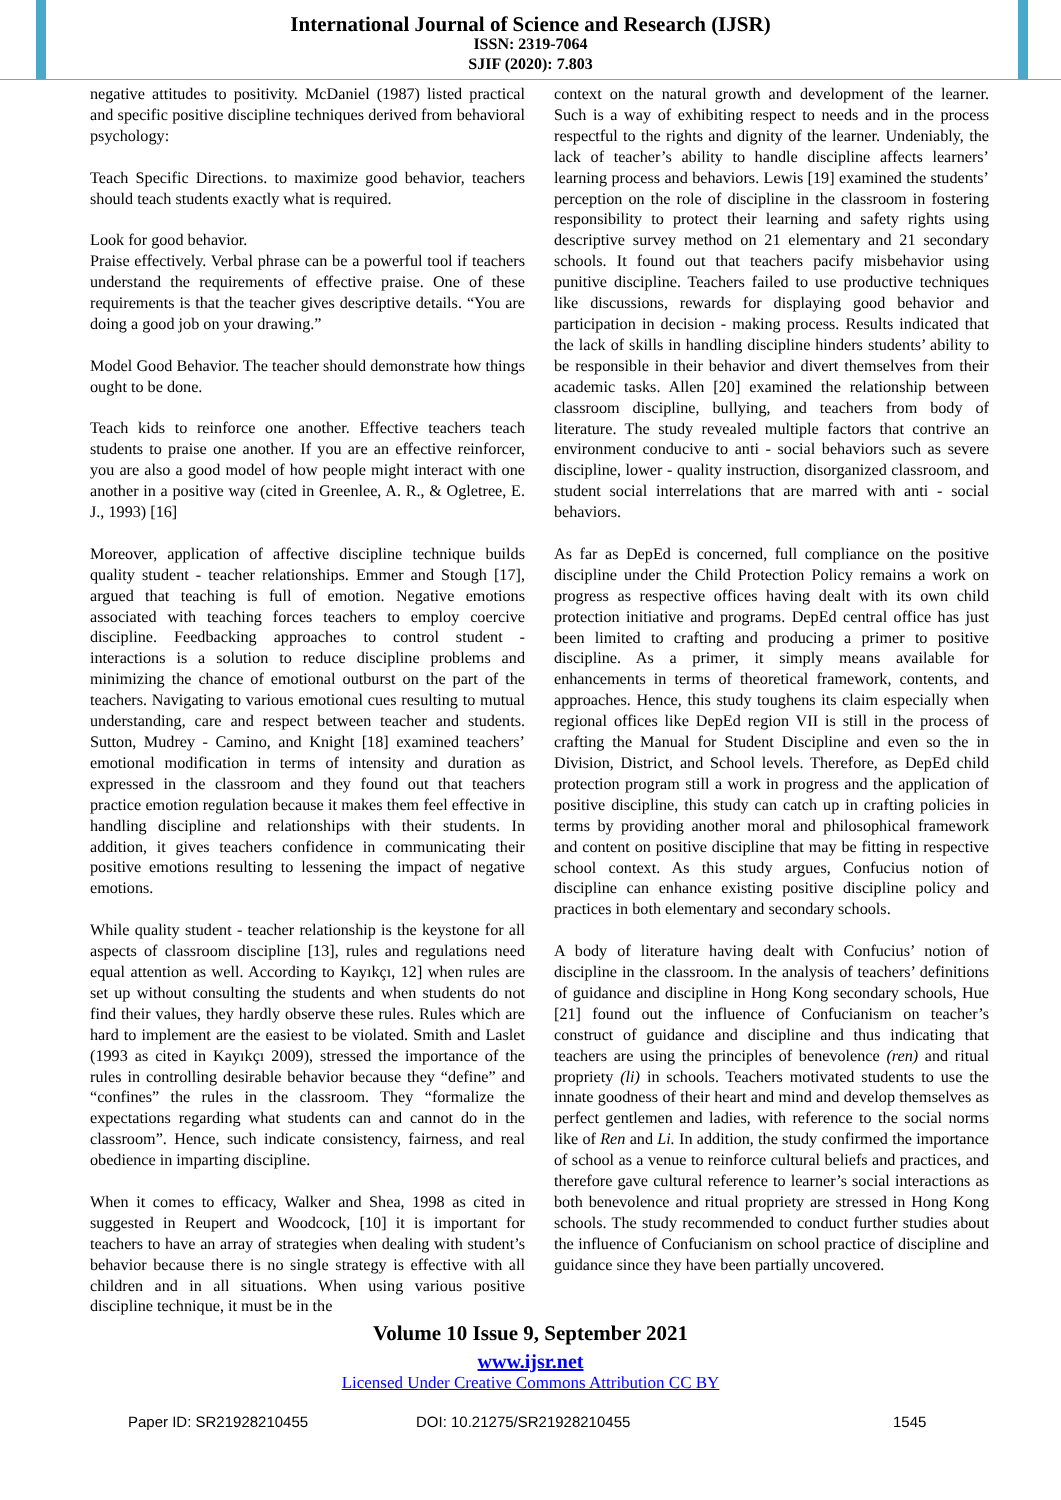International Journal of Science and Research (IJSR)
ISSN: 2319-7064
SJIF (2020): 7.803
negative attitudes to positivity. McDaniel (1987) listed practical and specific positive discipline techniques derived from behavioral psychology:
Teach Specific Directions. to maximize good behavior, teachers should teach students exactly what is required.
Look for good behavior.
Praise effectively. Verbal phrase can be a powerful tool if teachers understand the requirements of effective praise. One of these requirements is that the teacher gives descriptive details. “You are doing a good job on your drawing.”
Model Good Behavior. The teacher should demonstrate how things ought to be done.
Teach kids to reinforce one another. Effective teachers teach students to praise one another. If you are an effective reinforcer, you are also a good model of how people might interact with one another in a positive way (cited in Greenlee, A. R., & Ogletree, E. J., 1993) [16]
Moreover, application of affective discipline technique builds quality student - teacher relationships. Emmer and Stough [17], argued that teaching is full of emotion. Negative emotions associated with teaching forces teachers to employ coercive discipline. Feedbacking approaches to control student - interactions is a solution to reduce discipline problems and minimizing the chance of emotional outburst on the part of the teachers. Navigating to various emotional cues resulting to mutual understanding, care and respect between teacher and students. Sutton, Mudrey - Camino, and Knight [18] examined teachers’ emotional modification in terms of intensity and duration as expressed in the classroom and they found out that teachers practice emotion regulation because it makes them feel effective in handling discipline and relationships with their students. In addition, it gives teachers confidence in communicating their positive emotions resulting to lessening the impact of negative emotions.
While quality student - teacher relationship is the keystone for all aspects of classroom discipline [13], rules and regulations need equal attention as well. According to Kayıkçı, 12] when rules are set up without consulting the students and when students do not find their values, they hardly observe these rules. Rules which are hard to implement are the easiest to be violated. Smith and Laslet (1993 as cited in Kayıkçı 2009), stressed the importance of the rules in controlling desirable behavior because they “define” and “confines” the rules in the classroom. They “formalize the expectations regarding what students can and cannot do in the classroom”. Hence, such indicate consistency, fairness, and real obedience in imparting discipline.
When it comes to efficacy, Walker and Shea, 1998 as cited in suggested in Reupert and Woodcock, [10] it is important for teachers to have an array of strategies when dealing with student’s behavior because there is no single strategy is effective with all children and in all situations. When using various positive discipline technique, it must be in the
context on the natural growth and development of the learner. Such is a way of exhibiting respect to needs and in the process respectful to the rights and dignity of the learner. Undeniably, the lack of teacher’s ability to handle discipline affects learners’ learning process and behaviors. Lewis [19] examined the students’ perception on the role of discipline in the classroom in fostering responsibility to protect their learning and safety rights using descriptive survey method on 21 elementary and 21 secondary schools. It found out that teachers pacify misbehavior using punitive discipline. Teachers failed to use productive techniques like discussions, rewards for displaying good behavior and participation in decision - making process. Results indicated that the lack of skills in handling discipline hinders students’ ability to be responsible in their behavior and divert themselves from their academic tasks. Allen [20] examined the relationship between classroom discipline, bullying, and teachers from body of literature. The study revealed multiple factors that contrive an environment conducive to anti - social behaviors such as severe discipline, lower - quality instruction, disorganized classroom, and student social interrelations that are marred with anti - social behaviors.
As far as DepEd is concerned, full compliance on the positive discipline under the Child Protection Policy remains a work on progress as respective offices having dealt with its own child protection initiative and programs. DepEd central office has just been limited to crafting and producing a primer to positive discipline. As a primer, it simply means available for enhancements in terms of theoretical framework, contents, and approaches. Hence, this study toughens its claim especially when regional offices like DepEd region VII is still in the process of crafting the Manual for Student Discipline and even so the in Division, District, and School levels. Therefore, as DepEd child protection program still a work in progress and the application of positive discipline, this study can catch up in crafting policies in terms by providing another moral and philosophical framework and content on positive discipline that may be fitting in respective school context. As this study argues, Confucius notion of discipline can enhance existing positive discipline policy and practices in both elementary and secondary schools.
A body of literature having dealt with Confucius’ notion of discipline in the classroom. In the analysis of teachers’ definitions of guidance and discipline in Hong Kong secondary schools, Hue [21] found out the influence of Confucianism on teacher’s construct of guidance and discipline and thus indicating that teachers are using the principles of benevolence (ren) and ritual propriety (li) in schools. Teachers motivated students to use the innate goodness of their heart and mind and develop themselves as perfect gentlemen and ladies, with reference to the social norms like of Ren and Li. In addition, the study confirmed the importance of school as a venue to reinforce cultural beliefs and practices, and therefore gave cultural reference to learner’s social interactions as both benevolence and ritual propriety are stressed in Hong Kong schools. The study recommended to conduct further studies about the influence of Confucianism on school practice of discipline and guidance since they have been partially uncovered.
Volume 10 Issue 9, September 2021
www.ijsr.net
Licensed Under Creative Commons Attribution CC BY
Paper ID: SR21928210455 DOI: 10.21275/SR21928210455 1545